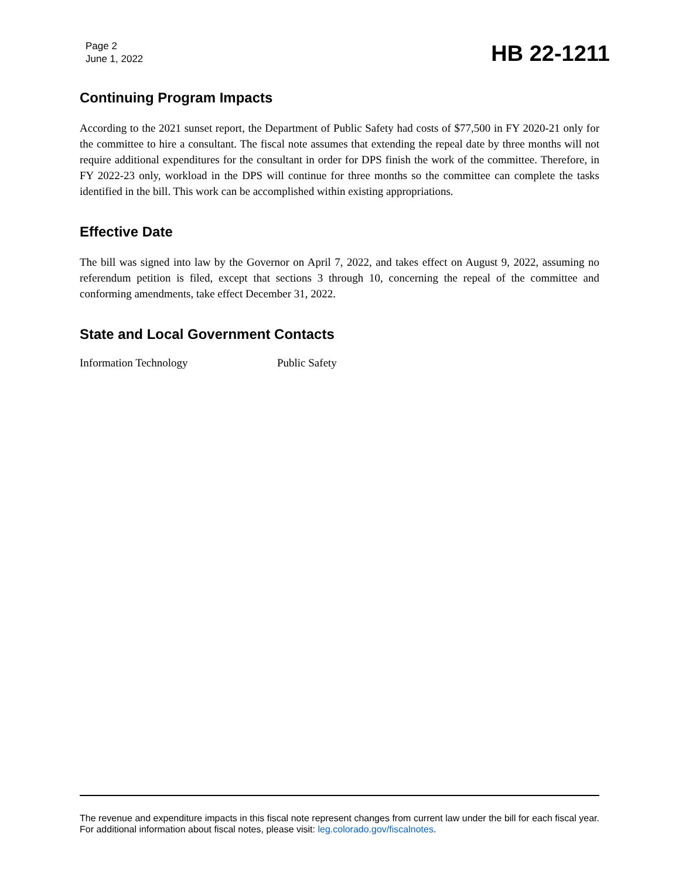Page 2
June 1, 2022
HB 22-1211
Continuing Program Impacts
According to the 2021 sunset report, the Department of Public Safety had costs of $77,500 in FY 2020-21 only for the committee to hire a consultant. The fiscal note assumes that extending the repeal date by three months will not require additional expenditures for the consultant in order for DPS finish the work of the committee. Therefore, in FY 2022-23 only, workload in the DPS will continue for three months so the committee can complete the tasks identified in the bill. This work can be accomplished within existing appropriations.
Effective Date
The bill was signed into law by the Governor on April 7, 2022, and takes effect on August 9, 2022, assuming no referendum petition is filed, except that sections 3 through 10, concerning the repeal of the committee and conforming amendments, take effect December 31, 2022.
State and Local Government Contacts
Information Technology Public Safety
The revenue and expenditure impacts in this fiscal note represent changes from current law under the bill for each fiscal year. For additional information about fiscal notes, please visit: leg.colorado.gov/fiscalnotes.